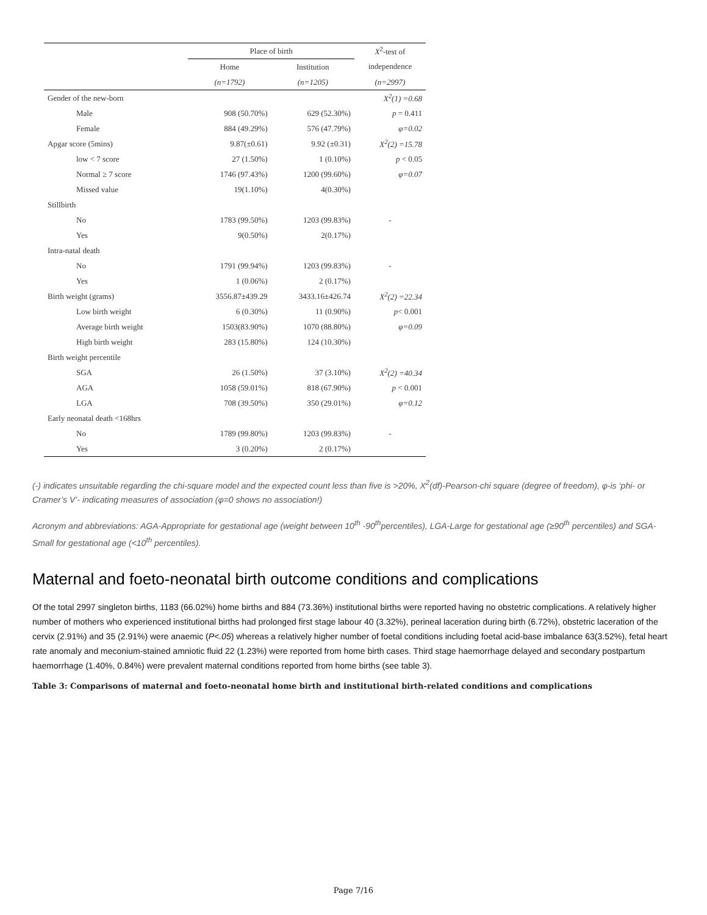| | Place of birth | | X<sup>2</sup>-test of |
| --- | --- | --- | --- |
| | Home | Institution | independence |
| | (n=1792) | (n=1205) | (n=2997) |
| Gender of the new-born | | | X<sup>2</sup>(1) =0.68 |
| Male | 908 (50.70%) | 629 (52.30%) | p = 0.411 |
| Female | 884 (49.29%) | 576 (47.79%) | φ=0.02 |
| Apgar score (5mins) | 9.87(±0.61) | 9.92 (±0.31) | X<sup>2</sup>(2) =15.78 |
| low < 7 score | 27 (1.50%) | 1 (0.10%) | p < 0.05 |
| Normal ≥ 7 score | 1746 (97.43%) | 1200 (99.60%) | φ=0.07 |
| Missed value | 19(1.10%) | 4(0.30%) | |
| Stillbirth | | | |
| No | 1783 (99.50%) | 1203 (99.83%) | - |
| Yes | 9(0.50%) | 2(0.17%) | |
| Intra-natal death | | | |
| No | 1791 (99.94%) | 1203 (99.83%) | - |
| Yes | 1 (0.06%) | 2 (0.17%) | |
| Birth weight (grams) | 3556.87±439.29 | 3433.16±426.74 | X<sup>2</sup>(2) =22.34 |
| Low birth weight | 6 (0.30%) | 11 (0.90%) | p < 0.001 |
| Average birth weight | 1503(83.90%) | 1070 (88.80%) | φ=0.09 |
| High birth weight | 283 (15.80%) | 124 (10.30%) | |
| Birth weight percentile | | | |
| SGA | 26 (1.50%) | 37 (3.10%) | X<sup>2</sup>(2) =40.34 |
| AGA | 1058 (59.01%) | 818 (67.90%) | p < 0.001 |
| LGA | 708 (39.50%) | 350 (29.01%) | φ=0.12 |
| Early neonatal death <168hrs | | | |
| No | 1789 (99.80%) | 1203 (99.83%) | - |
| Yes | 3 (0.20%) | 2 (0.17%) | |
(-) indicates unsuitable regarding the chi-square model and the expected count less than five is >20%, X<sup>2</sup>(df)-Pearson-chi square (degree of freedom), φ-is ‘phi- or Cramer’s V’- indicating measures of association (φ=0 shows no association!)
Acronym and abbreviations: AGA-Appropriate for gestational age (weight between 10<sup>th</sup> -90<sup>th</sup>percentiles), LGA-Large for gestational age (≥90<sup>th</sup> percentiles) and SGA-Small for gestational age (<10<sup>th</sup> percentiles).
Maternal and foeto-neonatal birth outcome conditions and complications
Of the total 2997 singleton births, 1183 (66.02%) home births and 884 (73.36%) institutional births were reported having no obstetric complications. A relatively higher number of mothers who experienced institutional births had prolonged first stage labour 40 (3.32%), perineal laceration during birth (6.72%), obstetric laceration of the cervix (2.91%) and 35 (2.91%) were anaemic (P<.05) whereas a relatively higher number of foetal conditions including foetal acid-base imbalance 63(3.52%), fetal heart rate anomaly and meconium-stained amniotic fluid 22 (1.23%) were reported from home birth cases. Third stage haemorrhage delayed and secondary postpartum haemorrhage (1.40%, 0.84%) were prevalent maternal conditions reported from home births (see table 3).
Table 3: Comparisons of maternal and foeto-neonatal home birth and institutional birth-related conditions and complications
Page 7/16